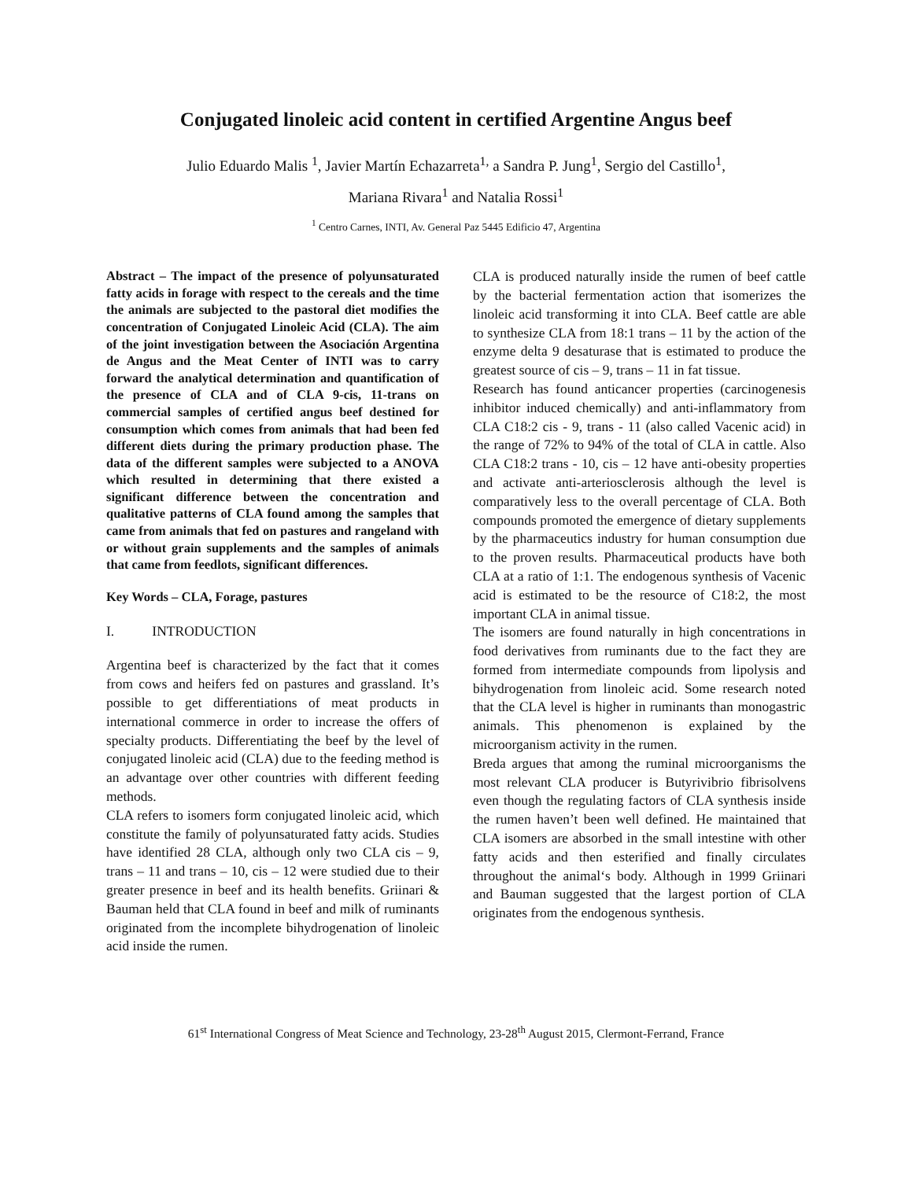Conjugated linoleic acid content in certified Argentine Angus beef
Julio Eduardo Malis <sup>1</sup>, Javier Martín Echazarreta<sup>1,</sup> a Sandra P. Jung<sup>1</sup>, Sergio del Castillo<sup>1</sup>,
Mariana Rivara<sup>1</sup> and Natalia Rossi<sup>1</sup>
<sup>1</sup> Centro Carnes, INTI, Av. General Paz 5445 Edificio 47, Argentina
Abstract – The impact of the presence of polyunsaturated fatty acids in forage with respect to the cereals and the time the animals are subjected to the pastoral diet modifies the concentration of Conjugated Linoleic Acid (CLA). The aim of the joint investigation between the Asociación Argentina de Angus and the Meat Center of INTI was to carry forward the analytical determination and quantification of the presence of CLA and of CLA 9-cis, 11-trans on commercial samples of certified angus beef destined for consumption which comes from animals that had been fed different diets during the primary production phase. The data of the different samples were subjected to a ANOVA which resulted in determining that there existed a significant difference between the concentration and qualitative patterns of CLA found among the samples that came from animals that fed on pastures and rangeland with or without grain supplements and the samples of animals that came from feedlots, significant differences.
Key Words – CLA, Forage, pastures
I. INTRODUCTION
Argentina beef is characterized by the fact that it comes from cows and heifers fed on pastures and grassland. It’s possible to get differentiations of meat products in international commerce in order to increase the offers of specialty products. Differentiating the beef by the level of conjugated linoleic acid (CLA) due to the feeding method is an advantage over other countries with different feeding methods.
CLA refers to isomers form conjugated linoleic acid, which constitute the family of polyunsaturated fatty acids. Studies have identified 28 CLA, although only two CLA cis – 9, trans – 11 and trans – 10, cis – 12 were studied due to their greater presence in beef and its health benefits. Griinari & Bauman held that CLA found in beef and milk of ruminants originated from the incomplete bihydrogenation of linoleic acid inside the rumen.
CLA is produced naturally inside the rumen of beef cattle by the bacterial fermentation action that isomerizes the linoleic acid transforming it into CLA. Beef cattle are able to synthesize CLA from 18:1 trans – 11 by the action of the enzyme delta 9 desaturase that is estimated to produce the greatest source of cis – 9, trans – 11 in fat tissue.
Research has found anticancer properties (carcinogenesis inhibitor induced chemically) and anti-inflammatory from CLA C18:2 cis - 9, trans - 11 (also called Vacenic acid) in the range of 72% to 94% of the total of CLA in cattle. Also CLA C18:2 trans - 10, cis – 12 have anti-obesity properties and activate anti-arteriosclerosis although the level is comparatively less to the overall percentage of CLA. Both compounds promoted the emergence of dietary supplements by the pharmaceutics industry for human consumption due to the proven results. Pharmaceutical products have both CLA at a ratio of 1:1. The endogenous synthesis of Vacenic acid is estimated to be the resource of C18:2, the most important CLA in animal tissue.
The isomers are found naturally in high concentrations in food derivatives from ruminants due to the fact they are formed from intermediate compounds from lipolysis and bihydrogenation from linoleic acid. Some research noted that the CLA level is higher in ruminants than monogastric animals. This phenomenon is explained by the microorganism activity in the rumen.
Breda argues that among the ruminal microorganisms the most relevant CLA producer is Butyrivibrio fibrisolvens even though the regulating factors of CLA synthesis inside the rumen haven’t been well defined. He maintained that CLA isomers are absorbed in the small intestine with other fatty acids and then esterified and finally circulates throughout the animal‘s body. Although in 1999 Griinari and Bauman suggested that the largest portion of CLA originates from the endogenous synthesis.
61<sup>st</sup> International Congress of Meat Science and Technology, 23-28<sup>th</sup> August 2015, Clermont-Ferrand, France